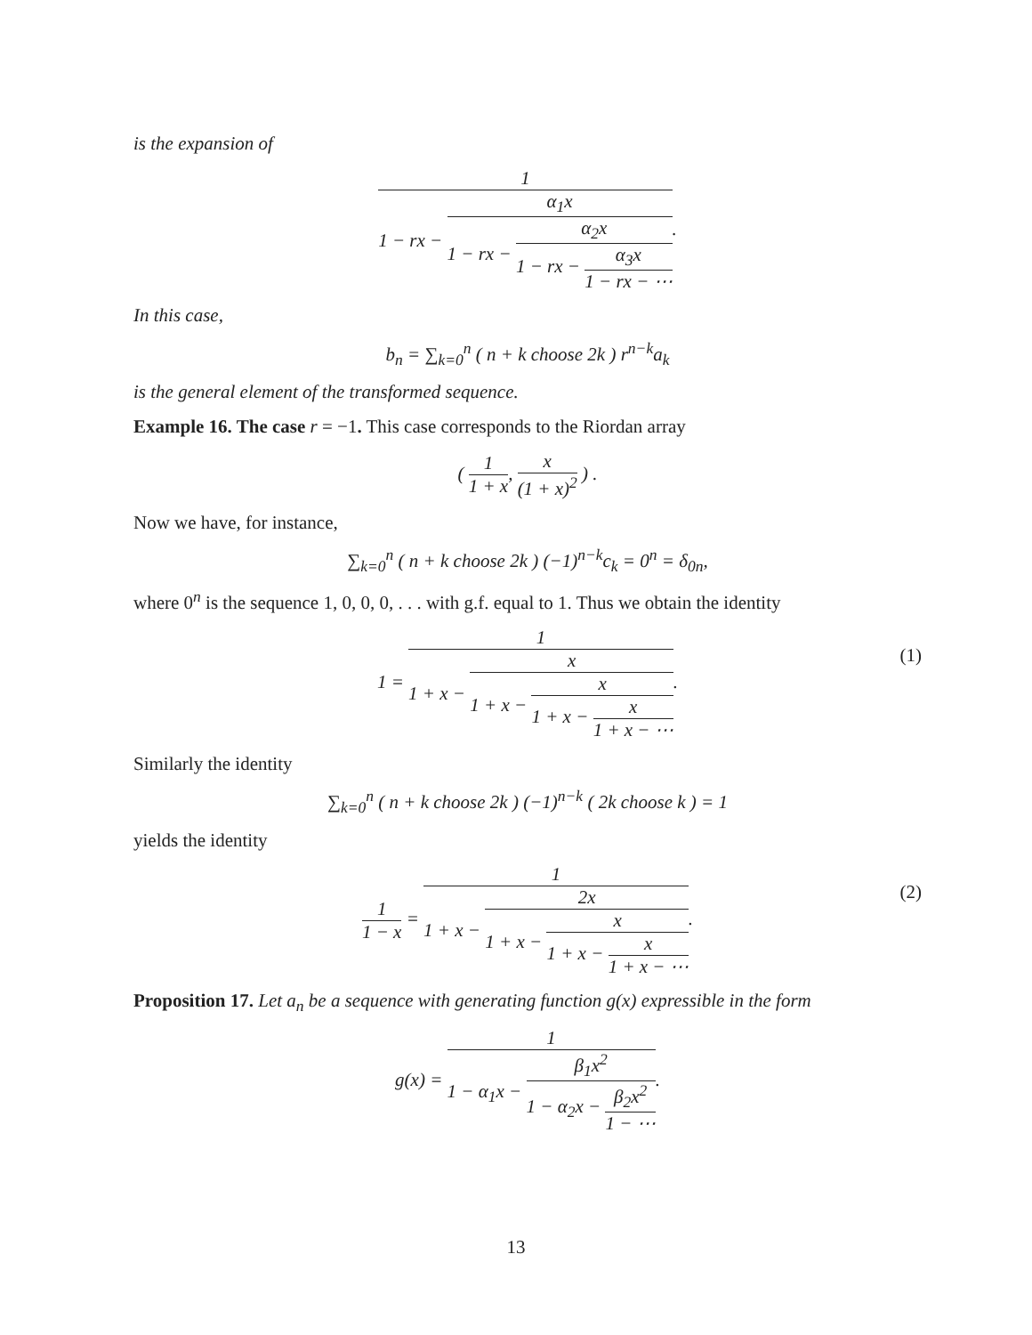is the expansion of
1 1 − rx − α<sub>1</sub>x 1 − rx − α<sub>2</sub>x 1 − rx − α<sub>3</sub>x 1 − rx − ⋯.
In this case,
b<sub>n</sub> = ∑<sub>k=0</sub><sup>n</sup> ( n + k choose 2k ) r<sup>n−k</sup>a<sub>k</sub>
is the general element of the transformed sequence.
Example 16. The case r = −1. This case corresponds to the Riordan array
( 1 1 + x, x (1 + x)<sup>2</sup> ) .
Now we have, for instance,
∑<sub>k=0</sub><sup>n</sup> ( n + k choose 2k ) (−1)<sup>n−k</sup>c<sub>k</sub> = 0<sup>n</sup> = δ<sub>0n</sub>,
where 0<sup>n</sup> is the sequence 1, 0, 0, 0, . . . with g.f. equal to 1. Thus we obtain the identity
1 = 1 1 + x − x 1 + x − x 1 + x − x 1 + x − ⋯.
(1)
Similarly the identity
∑<sub>k=0</sub><sup>n</sup> ( n + k choose 2k ) (−1)<sup>n−k</sup> ( 2k choose k ) = 1
yields the identity
1 1 − x = 1 1 + x − 2x 1 + x − x 1 + x − x 1 + x − ⋯.
(2)
Proposition 17. Let a<sub>n</sub> be a sequence with generating function g(x) expressible in the form
g(x) = 1 1 − α<sub>1</sub>x − β<sub>1</sub>x<sup>2</sup> 1 − α<sub>2</sub>x − β<sub>2</sub>x<sup>2</sup> 1 − ⋯.
13